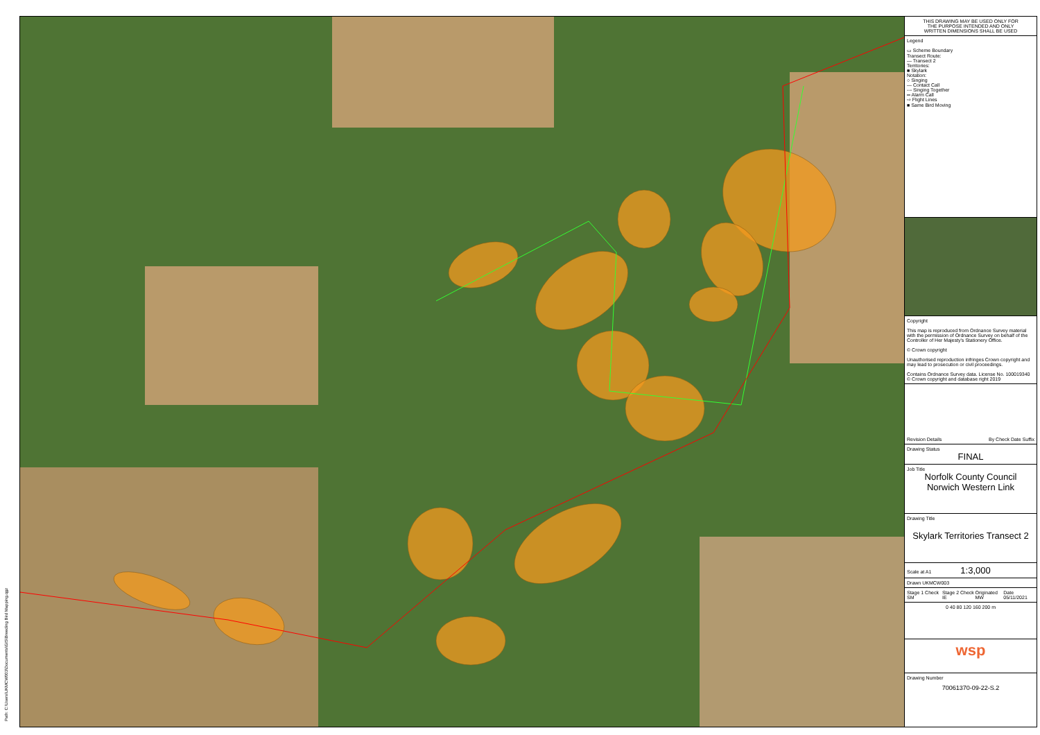Path: C:\Users\UKMCW003\Documents\GIS\Breeding Bird Mapping.qgz
THIS DRAWING MAY BE USED ONLY FOR
THE PURPOSE INTENDED AND ONLY
WRITTEN DIMENSIONS SHALL BE USED
Legend
▭ Scheme Boundary
Transect Route:
— Transect 2
Territories:
■ Skylark
Notation:
○ Singing
— Contact Call
--- Singing Together
═ Alarm Call
⇨ Flight Lines
■ Same Bird Moving
Copyright
This map is reproduced from Ordnance Survey material with the permission of Ordnance Survey on behalf of the Controller of Her Majesty's Stationery Office.
© Crown copyright
Unauthorised reproduction infringes Crown copyright and may lead to prosecution or civil proceedings.
Contains Ordnance Survey data. License No. 100019340
© Crown copyright and database right 2019
Revision Details By Check Date Suffix
Drawing Status
FINAL
Job Title
Norfolk County Council
Norwich Western Link
Drawing Title
Skylark Territories Transect 2
Scale at A1 1:3,000
Drawn UKMCW003
Stage 1 Check SM Stage 2 Check IE Originated MW Date 05/11/2021
0 40 80 120 160 200 m
wsp
Drawing Number
70061370-09-22-S.2